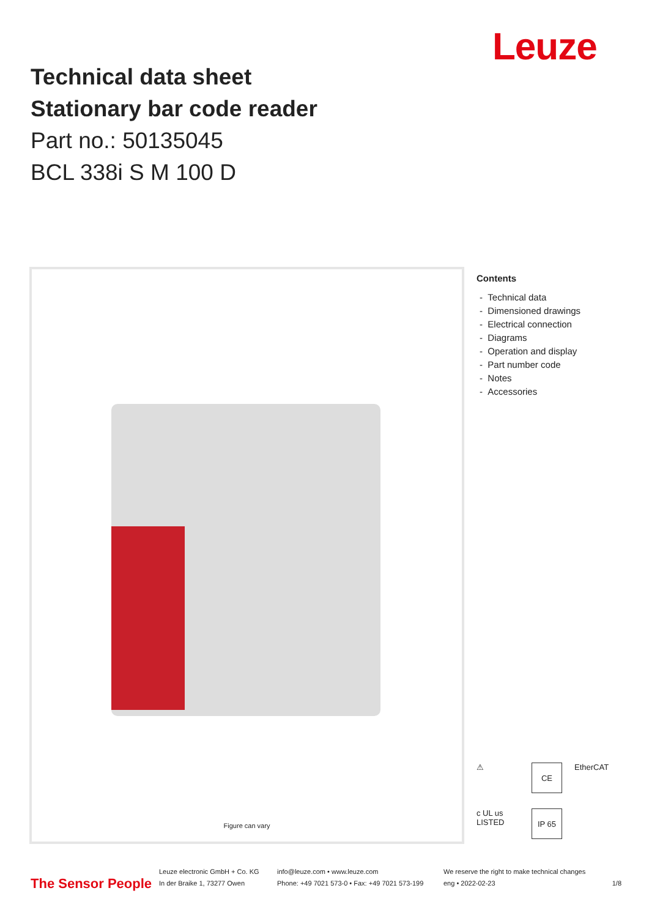Leuze
Technical data sheet
Stationary bar code reader
Part no.: 50135045
BCL 338i S M 100 D
Figure can vary
Contents
- Technical data
- Dimensioned drawings
- Electrical connection
- Diagrams
- Operation and display
- Part number code
- Notes
- Accessories
⚠
CE
EtherCAT
c UL us LISTED
IP 65
The Sensor People
Leuze electronic GmbH + Co. KG
In der Braike 1, 73277 Owen
info@leuze.com • www.leuze.com
Phone: +49 7021 573-0 • Fax: +49 7021 573-199
We reserve the right to make technical changes
eng • 2022-02-23
1/8